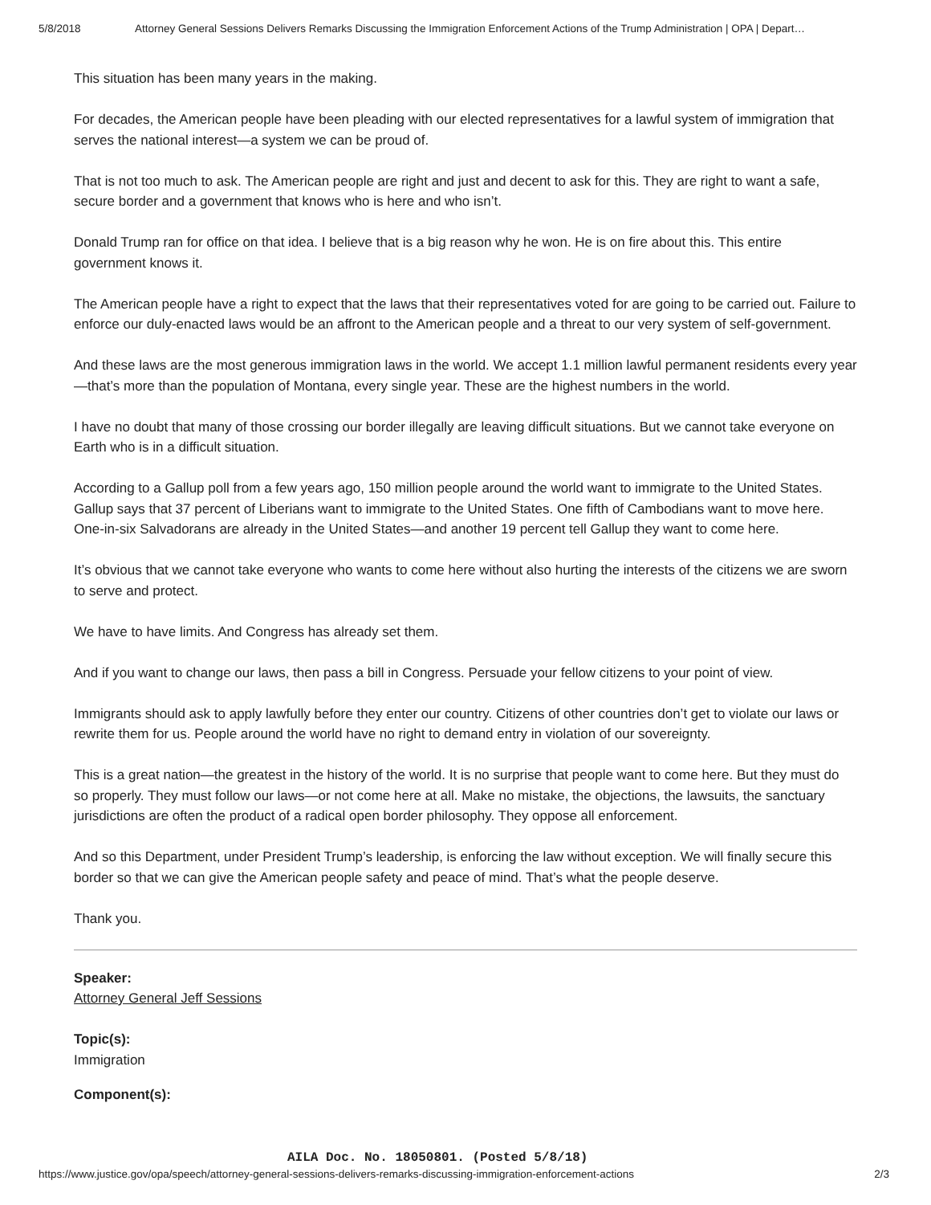5/8/2018 Attorney General Sessions Delivers Remarks Discussing the Immigration Enforcement Actions of the Trump Administration | OPA | Depart…
This situation has been many years in the making.
For decades, the American people have been pleading with our elected representatives for a lawful system of immigration that serves the national interest—a system we can be proud of.
That is not too much to ask. The American people are right and just and decent to ask for this. They are right to want a safe, secure border and a government that knows who is here and who isn’t.
Donald Trump ran for office on that idea. I believe that is a big reason why he won. He is on fire about this. This entire government knows it.
The American people have a right to expect that the laws that their representatives voted for are going to be carried out. Failure to enforce our duly-enacted laws would be an affront to the American people and a threat to our very system of self-government.
And these laws are the most generous immigration laws in the world. We accept 1.1 million lawful permanent residents every year—that’s more than the population of Montana, every single year. These are the highest numbers in the world.
I have no doubt that many of those crossing our border illegally are leaving difficult situations. But we cannot take everyone on Earth who is in a difficult situation.
According to a Gallup poll from a few years ago, 150 million people around the world want to immigrate to the United States. Gallup says that 37 percent of Liberians want to immigrate to the United States. One fifth of Cambodians want to move here. One-in-six Salvadorans are already in the United States—and another 19 percent tell Gallup they want to come here.
It’s obvious that we cannot take everyone who wants to come here without also hurting the interests of the citizens we are sworn to serve and protect.
We have to have limits. And Congress has already set them.
And if you want to change our laws, then pass a bill in Congress. Persuade your fellow citizens to your point of view.
Immigrants should ask to apply lawfully before they enter our country. Citizens of other countries don’t get to violate our laws or rewrite them for us. People around the world have no right to demand entry in violation of our sovereignty.
This is a great nation—the greatest in the history of the world. It is no surprise that people want to come here. But they must do so properly. They must follow our laws—or not come here at all. Make no mistake, the objections, the lawsuits, the sanctuary jurisdictions are often the product of a radical open border philosophy. They oppose all enforcement.
And so this Department, under President Trump’s leadership, is enforcing the law without exception. We will finally secure this border so that we can give the American people safety and peace of mind. That’s what the people deserve.
Thank you.
Speaker:
Attorney General Jeff Sessions
Topic(s):
Immigration
Component(s):
AILA Doc. No. 18050801. (Posted 5/8/18)
https://www.justice.gov/opa/speech/attorney-general-sessions-delivers-remarks-discussing-immigration-enforcement-actions 2/3